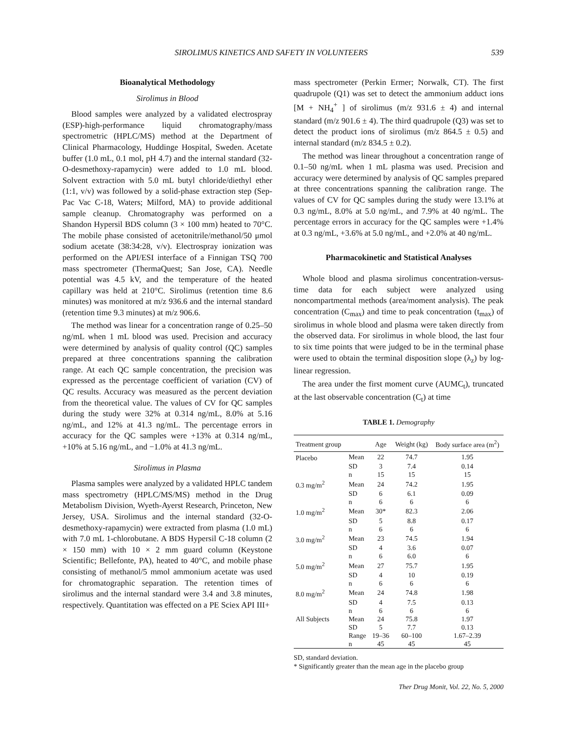SIROLIMUS KINETICS AND SAFETY IN VOLUNTEERS 539
Bioanalytical Methodology
Sirolimus in Blood
Blood samples were analyzed by a validated electrospray (ESP)-high-performance liquid chromatography/mass spectrometric (HPLC/MS) method at the Department of Clinical Pharmacology, Huddinge Hospital, Sweden. Acetate buffer (1.0 mL, 0.1 mol, pH 4.7) and the internal standard (32-O-desmethoxy-rapamycin) were added to 1.0 mL blood. Solvent extraction with 5.0 mL butyl chloride/diethyl ether (1:1, v/v) was followed by a solid-phase extraction step (Sep-Pac Vac C-18, Waters; Milford, MA) to provide additional sample cleanup. Chromatography was performed on a Shandon Hypersil BDS column (3 × 100 mm) heated to 70°C. The mobile phase consisted of acetonitrile/methanol/50 μmol sodium acetate (38:34:28, v/v). Electrospray ionization was performed on the API/ESI interface of a Finnigan TSQ 700 mass spectrometer (ThermaQuest; San Jose, CA). Needle potential was 4.5 kV, and the temperature of the heated capillary was held at 210°C. Sirolimus (retention time 8.6 minutes) was monitored at m/z 936.6 and the internal standard (retention time 9.3 minutes) at m/z 906.6.
The method was linear for a concentration range of 0.25–50 ng/mL when 1 mL blood was used. Precision and accuracy were determined by analysis of quality control (QC) samples prepared at three concentrations spanning the calibration range. At each QC sample concentration, the precision was expressed as the percentage coefficient of variation (CV) of QC results. Accuracy was measured as the percent deviation from the theoretical value. The values of CV for QC samples during the study were 32% at 0.314 ng/mL, 8.0% at 5.16 ng/mL, and 12% at 41.3 ng/mL. The percentage errors in accuracy for the QC samples were +13% at 0.314 ng/mL, +10% at 5.16 ng/mL, and −1.0% at 41.3 ng/mL.
Sirolimus in Plasma
Plasma samples were analyzed by a validated HPLC tandem mass spectrometry (HPLC/MS/MS) method in the Drug Metabolism Division, Wyeth-Ayerst Research, Princeton, New Jersey, USA. Sirolimus and the internal standard (32-O-desmethoxy-rapamycin) were extracted from plasma (1.0 mL) with 7.0 mL 1-chlorobutane. A BDS Hypersil C-18 column (2 × 150 mm) with 10 × 2 mm guard column (Keystone Scientific; Bellefonte, PA), heated to 40°C, and mobile phase consisting of methanol/5 mmol ammonium acetate was used for chromatographic separation. The retention times of sirolimus and the internal standard were 3.4 and 3.8 minutes, respectively. Quantitation was effected on a PE Sciex API III+
mass spectrometer (Perkin Ermer; Norwalk, CT). The first quadrupole (Q1) was set to detect the ammonium adduct ions [M + NH<sub>4</sub><sup>+</sup> ] of sirolimus (m/z 931.6 ± 4) and internal standard (m/z 901.6 ± 4). The third quadrupole (Q3) was set to detect the product ions of sirolimus (m/z 864.5 ± 0.5) and internal standard (m/z 834.5 ± 0.2).
The method was linear throughout a concentration range of 0.1–50 ng/mL when 1 mL plasma was used. Precision and accuracy were determined by analysis of QC samples prepared at three concentrations spanning the calibration range. The values of CV for QC samples during the study were 13.1% at 0.3 ng/mL, 8.0% at 5.0 ng/mL, and 7.9% at 40 ng/mL. The percentage errors in accuracy for the QC samples were +1.4% at 0.3 ng/mL, +3.6% at 5.0 ng/mL, and +2.0% at 40 ng/mL.
Pharmacokinetic and Statistical Analyses
Whole blood and plasma sirolimus concentration-versus-time data for each subject were analyzed using noncompartmental methods (area/moment analysis). The peak concentration (C<sub>max</sub>) and time to peak concentration (t<sub>max</sub>) of sirolimus in whole blood and plasma were taken directly from the observed data. For sirolimus in whole blood, the last four to six time points that were judged to be in the terminal phase were used to obtain the terminal disposition slope (λ<sub>z</sub>) by log-linear regression.
The area under the first moment curve (AUMC<sub>t</sub>), truncated at the last observable concentration (C<sub>t</sub>) at time
TABLE 1. Demography
| Treatment group | | Age | Weight (kg) | Body surface area (m<sup>2</sup>) |
| --- | --- | --- | --- | --- |
| Placebo | Mean | 22 | 74.7 | 1.95 |
| | SD | 3 | 7.4 | 0.14 |
| | n | 15 | 15 | 15 |
| 0.3 mg/m<sup>2</sup> | Mean | 24 | 74.2 | 1.95 |
| | SD | 6 | 6.1 | 0.09 |
| | n | 6 | 6 | 6 |
| 1.0 mg/m<sup>2</sup> | Mean | 30* | 82.3 | 2.06 |
| | SD | 5 | 8.8 | 0.17 |
| | n | 6 | 6 | 6 |
| 3.0 mg/m<sup>2</sup> | Mean | 23 | 74.5 | 1.94 |
| | SD | 4 | 3.6 | 0.07 |
| | n | 6 | 6.0 | 6 |
| 5.0 mg/m<sup>2</sup> | Mean | 27 | 75.7 | 1.95 |
| | SD | 4 | 10 | 0.19 |
| | n | 6 | 6 | 6 |
| 8.0 mg/m<sup>2</sup> | Mean | 24 | 74.8 | 1.98 |
| | SD | 4 | 7.5 | 0.13 |
| | n | 6 | 6 | 6 |
| All Subjects | Mean | 24 | 75.8 | 1.97 |
| | SD | 5 | 7.7 | 0.13 |
| | Range | 19–36 | 60–100 | 1.67–2.39 |
| | n | 45 | 45 | 45 |
SD, standard deviation.
* Significantly greater than the mean age in the placebo group
Ther Drug Monit, Vol. 22, No. 5, 2000